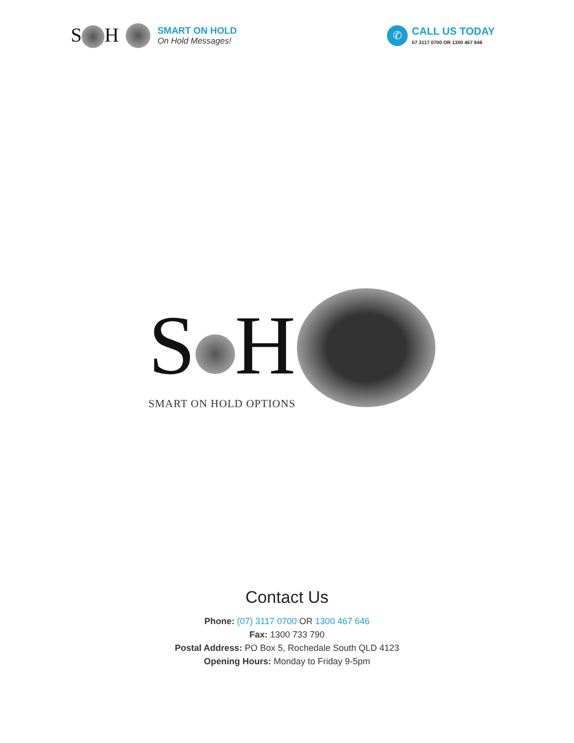S H
SMART ON HOLD
On Hold Messages!
✆
CALL US TODAY
07 3117 0700 OR 1300 467 646
S H
SMART ON HOLD OPTIONS
Contact Us
Phone: (07) 3117 0700 OR 1300 467 646
Fax: 1300 733 790
Postal Address: PO Box 5, Rochedale South QLD 4123
Opening Hours: Monday to Friday 9-5pm